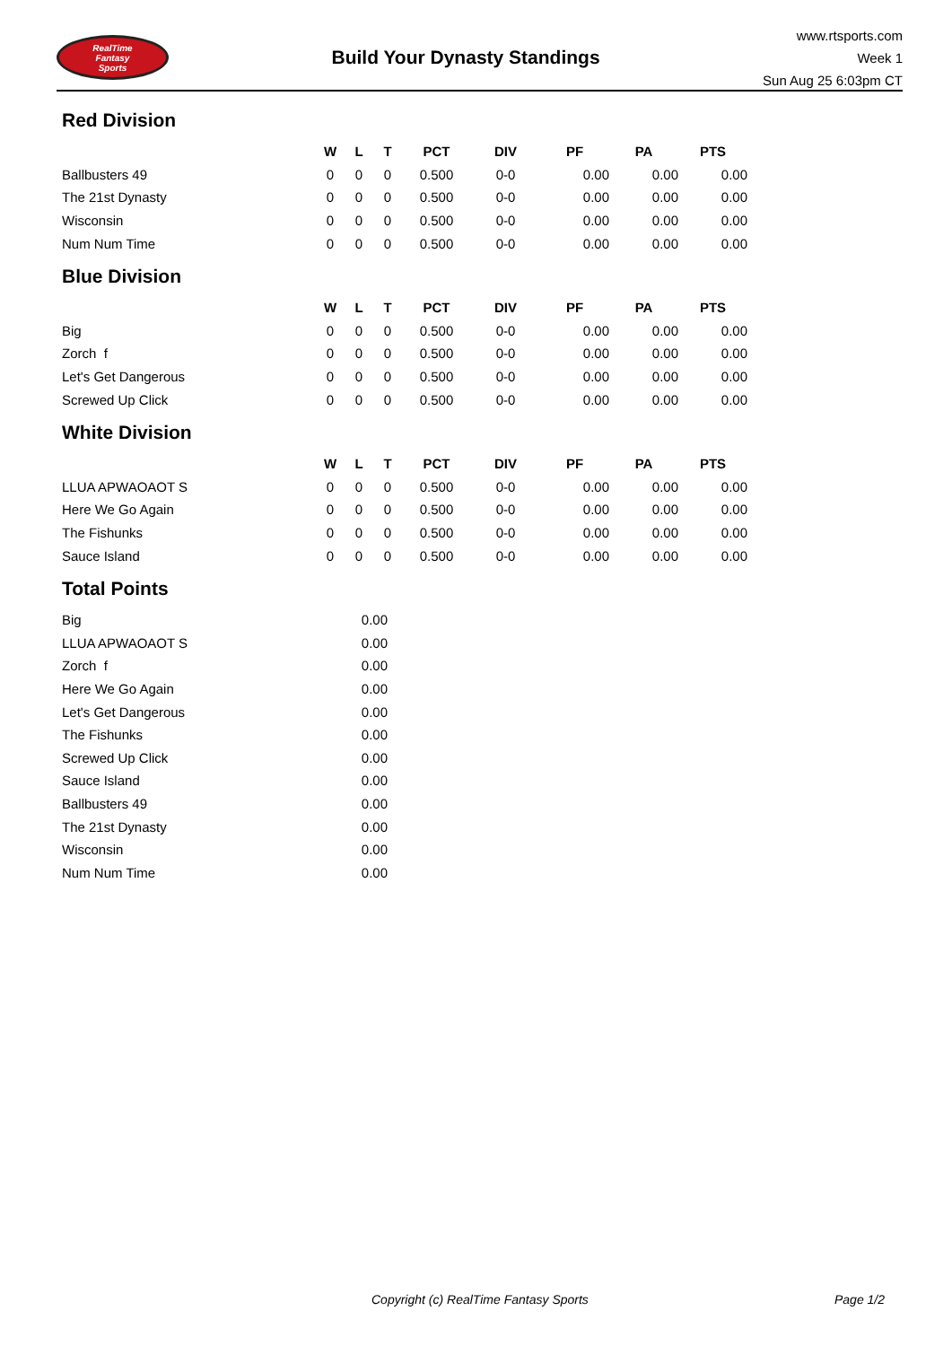RealTime
Fantasy
Sports
Build Your Dynasty Standings
www.rtsports.com
Week 1
Sun Aug 25 6:03pm CT
Red Division
| | W | L | T | PCT | DIV | PF | PA | PTS |
| Ballbusters 49 | 0 | 0 | 0 | 0.500 | 0-0 | 0.00 | 0.00 | 0.00 |
| The 21st Dynasty | 0 | 0 | 0 | 0.500 | 0-0 | 0.00 | 0.00 | 0.00 |
| Wisconsin | 0 | 0 | 0 | 0.500 | 0-0 | 0.00 | 0.00 | 0.00 |
| Num Num Time | 0 | 0 | 0 | 0.500 | 0-0 | 0.00 | 0.00 | 0.00 |
Blue Division
| | W | L | T | PCT | DIV | PF | PA | PTS |
| Big | 0 | 0 | 0 | 0.500 | 0-0 | 0.00 | 0.00 | 0.00 |
| Zorch f | 0 | 0 | 0 | 0.500 | 0-0 | 0.00 | 0.00 | 0.00 |
| Let's Get Dangerous | 0 | 0 | 0 | 0.500 | 0-0 | 0.00 | 0.00 | 0.00 |
| Screwed Up Click | 0 | 0 | 0 | 0.500 | 0-0 | 0.00 | 0.00 | 0.00 |
White Division
| | W | L | T | PCT | DIV | PF | PA | PTS |
| LLUA APWAOAOT S | 0 | 0 | 0 | 0.500 | 0-0 | 0.00 | 0.00 | 0.00 |
| Here We Go Again | 0 | 0 | 0 | 0.500 | 0-0 | 0.00 | 0.00 | 0.00 |
| The Fishunks | 0 | 0 | 0 | 0.500 | 0-0 | 0.00 | 0.00 | 0.00 |
| Sauce Island | 0 | 0 | 0 | 0.500 | 0-0 | 0.00 | 0.00 | 0.00 |
Total Points
| Big | 0.00 |
| LLUA APWAOAOT S | 0.00 |
| Zorch f | 0.00 |
| Here We Go Again | 0.00 |
| Let's Get Dangerous | 0.00 |
| The Fishunks | 0.00 |
| Screwed Up Click | 0.00 |
| Sauce Island | 0.00 |
| Ballbusters 49 | 0.00 |
| The 21st Dynasty | 0.00 |
| Wisconsin | 0.00 |
| Num Num Time | 0.00 |
Copyright (c) RealTime Fantasy Sports Page 1/2